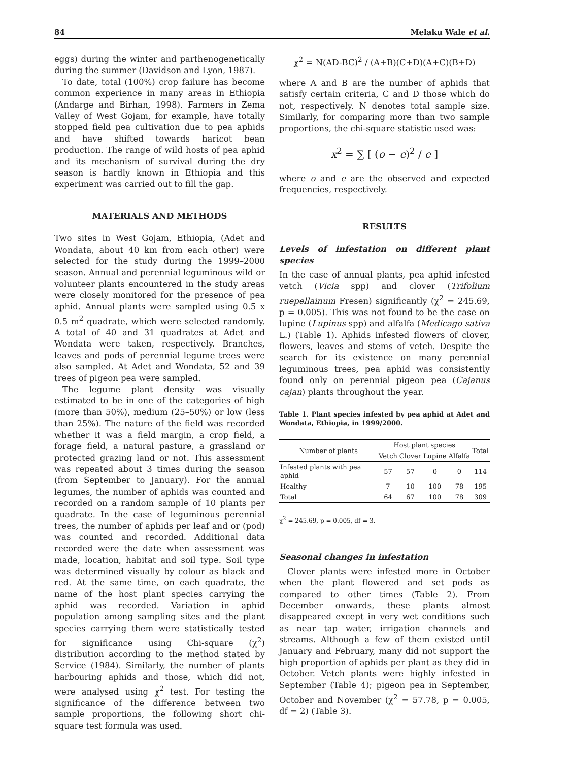84 Melaku Wale et al.
eggs) during the winter and parthenogenetically during the summer (Davidson and Lyon, 1987).
To date, total (100%) crop failure has become common experience in many areas in Ethiopia (Andarge and Birhan, 1998). Farmers in Zema Valley of West Gojam, for example, have totally stopped field pea cultivation due to pea aphids and have shifted towards haricot bean production. The range of wild hosts of pea aphid and its mechanism of survival during the dry season is hardly known in Ethiopia and this experiment was carried out to fill the gap.
MATERIALS AND METHODS
Two sites in West Gojam, Ethiopia, (Adet and Wondata, about 40 km from each other) were selected for the study during the 1999–2000 season. Annual and perennial leguminous wild or volunteer plants encountered in the study areas were closely monitored for the presence of pea aphid. Annual plants were sampled using 0.5 x 0.5 m<sup>2</sup> quadrate, which were selected randomly. A total of 40 and 31 quadrates at Adet and Wondata were taken, respectively. Branches, leaves and pods of perennial legume trees were also sampled. At Adet and Wondata, 52 and 39 trees of pigeon pea were sampled.
The legume plant density was visually estimated to be in one of the categories of high (more than 50%), medium (25–50%) or low (less than 25%). The nature of the field was recorded whether it was a field margin, a crop field, a forage field, a natural pasture, a grassland or protected grazing land or not. This assessment was repeated about 3 times during the season (from September to January). For the annual legumes, the number of aphids was counted and recorded on a random sample of 10 plants per quadrate. In the case of leguminous perennial trees, the number of aphids per leaf and or (pod) was counted and recorded. Additional data recorded were the date when assessment was made, location, habitat and soil type. Soil type was determined visually by colour as black and red. At the same time, on each quadrate, the name of the host plant species carrying the aphid was recorded. Variation in aphid population among sampling sites and the plant species carrying them were statistically tested for significance using Chi-square (χ<sup>2</sup>) distribution according to the method stated by Service (1984). Similarly, the number of plants harbouring aphids and those, which did not, were analysed using χ<sup>2</sup> test. For testing the significance of the difference between two sample proportions, the following short chi-square test formula was used.
χ<sup>2</sup> = N(AD-BC)<sup>2</sup> / (A+B)(C+D)(A+C)(B+D)
where A and B are the number of aphids that satisfy certain criteria, C and D those which do not, respectively. N denotes total sample size. Similarly, for comparing more than two sample proportions, the chi-square statistic used was:
x<sup>2</sup> = ∑ [ (o − e)<sup>2</sup> / e ]
where o and e are the observed and expected frequencies, respectively.
RESULTS
Levels of infestation on different plant species
In the case of annual plants, pea aphid infested vetch (Vicia spp) and clover (Trifolium ruepellainum Fresen) significantly (χ<sup>2</sup> = 245.69, p = 0.005). This was not found to be the case on lupine (Lupinus spp) and alfalfa (Medicago sativa L.) (Table 1). Aphids infested flowers of clover, flowers, leaves and stems of vetch. Despite the search for its existence on many perennial leguminous trees, pea aphid was consistently found only on perennial pigeon pea (Cajanus cajan) plants throughout the year.
Table 1. Plant species infested by pea aphid at Adet and Wondata, Ethiopia, in 1999/2000.
| Number of plants | Host plant species | | | | Total |
| --- | --- | --- | --- | --- | --- |
| | Vetch | Clover | Lupine | Alfalfa | |
| Infested plants with pea aphid | 57 | 57 | 0 | 0 | 114 |
| Healthy | 7 | 10 | 100 | 78 | 195 |
| Total | 64 | 67 | 100 | 78 | 309 |
χ<sup>2</sup> = 245.69, p = 0.005, df = 3.
Seasonal changes in infestation
Clover plants were infested more in October when the plant flowered and set pods as compared to other times (Table 2). From December onwards, these plants almost disappeared except in very wet conditions such as near tap water, irrigation channels and streams. Although a few of them existed until January and February, many did not support the high proportion of aphids per plant as they did in October. Vetch plants were highly infested in September (Table 4); pigeon pea in September, October and November (χ<sup>2</sup> = 57.78, p = 0.005, df = 2) (Table 3).